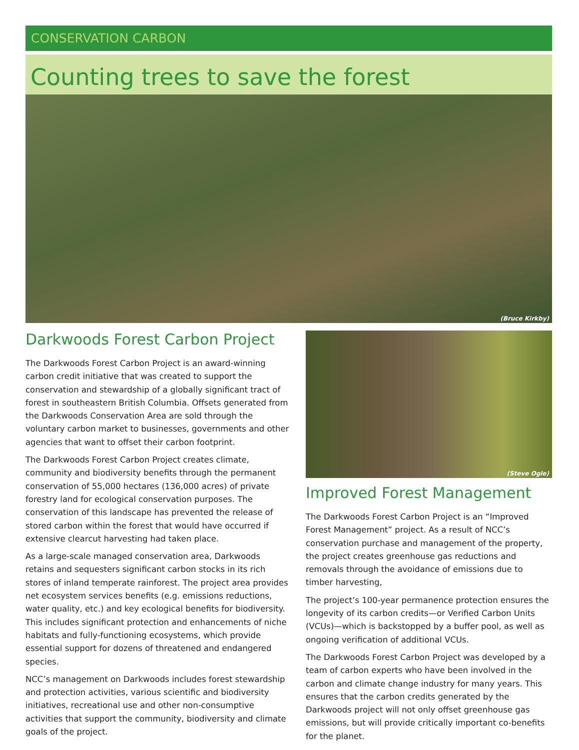CONSERVATION CARBON
Counting trees to save the forest
(Bruce Kirkby)
Darkwoods Forest Carbon Project
The Darkwoods Forest Carbon Project is an award-winning carbon credit initiative that was created to support the conservation and stewardship of a globally significant tract of forest in southeastern British Columbia. Offsets generated from the Darkwoods Conservation Area are sold through the voluntary carbon market to businesses, governments and other agencies that want to offset their carbon footprint.
The Darkwoods Forest Carbon Project creates climate, community and biodiversity benefits through the permanent conservation of 55,000 hectares (136,000 acres) of private forestry land for ecological conservation purposes. The conservation of this landscape has prevented the release of stored carbon within the forest that would have occurred if extensive clearcut harvesting had taken place.
As a large-scale managed conservation area, Darkwoods retains and sequesters significant carbon stocks in its rich stores of inland temperate rainforest. The project area provides net ecosystem services benefits (e.g. emissions reductions, water quality, etc.) and key ecological benefits for biodiversity. This includes significant protection and enhancements of niche habitats and fully-functioning ecosystems, which provide essential support for dozens of threatened and endangered species.
NCC’s management on Darkwoods includes forest stewardship and protection activities, various scientific and biodiversity initiatives, recreational use and other non-consumptive activities that support the community, biodiversity and climate goals of the project.
(Steve Ogle)
Improved Forest Management
The Darkwoods Forest Carbon Project is an “Improved Forest Management” project. As a result of NCC’s conservation purchase and management of the property, the project creates greenhouse gas reductions and removals through the avoidance of emissions due to timber harvesting,
The project’s 100-year permanence protection ensures the longevity of its carbon credits—or Verified Carbon Units (VCUs)—which is backstopped by a buffer pool, as well as ongoing verification of additional VCUs.
The Darkwoods Forest Carbon Project was developed by a team of carbon experts who have been involved in the carbon and climate change industry for many years. This ensures that the carbon credits generated by the Darkwoods project will not only offset greenhouse gas emissions, but will provide critically important co-benefits for the planet.